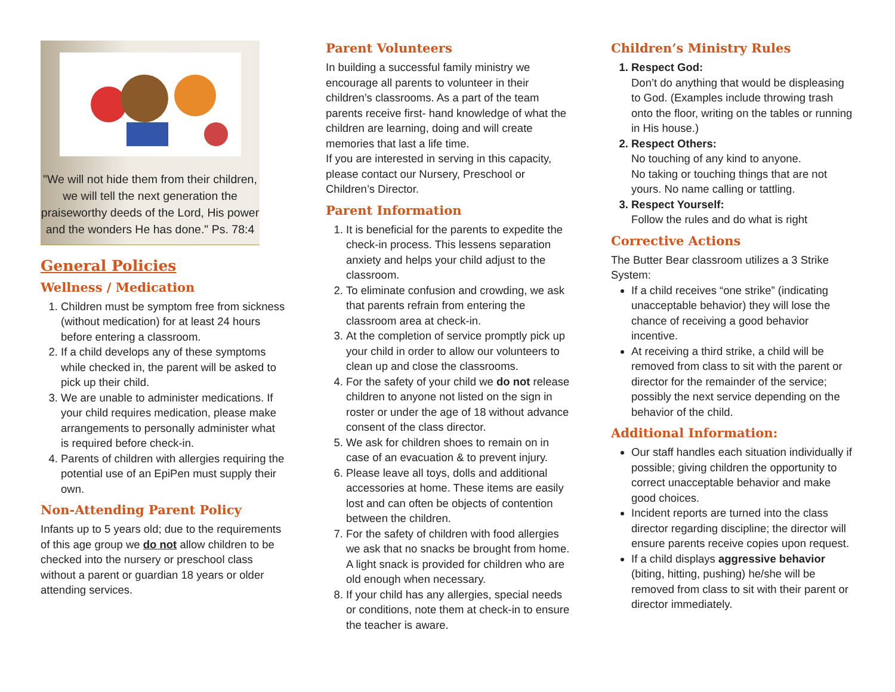"We will not hide them from their children, we will tell the next generation the praiseworthy deeds of the Lord, His power and the wonders He has done." Ps. 78:4
General Policies
Wellness / Medication
1. Children must be symptom free from sickness (without medication) for at least 24 hours before entering a classroom.
2. If a child develops any of these symptoms while checked in, the parent will be asked to pick up their child.
3. We are unable to administer medications. If your child requires medication, please make arrangements to personally administer what is required before check-in.
4. Parents of children with allergies requiring the potential use of an EpiPen must supply their own.
Non-Attending Parent Policy
Infants up to 5 years old; due to the requirements of this age group we do not allow children to be checked into the nursery or preschool class without a parent or guardian 18 years or older attending services.
Parent Volunteers
In building a successful family ministry we encourage all parents to volunteer in their children’s classrooms. As a part of the team parents receive first- hand knowledge of what the children are learning, doing and will create memories that last a life time.
If you are interested in serving in this capacity, please contact our Nursery, Preschool or Children’s Director.
Parent Information
1. It is beneficial for the parents to expedite the check-in process. This lessens separation anxiety and helps your child adjust to the classroom.
2. To eliminate confusion and crowding, we ask that parents refrain from entering the classroom area at check-in.
3. At the completion of service promptly pick up your child in order to allow our volunteers to clean up and close the classrooms.
4. For the safety of your child we do not release children to anyone not listed on the sign in roster or under the age of 18 without advance consent of the class director.
5. We ask for children shoes to remain on in case of an evacuation & to prevent injury.
6. Please leave all toys, dolls and additional accessories at home. These items are easily lost and can often be objects of contention between the children.
7. For the safety of children with food allergies we ask that no snacks be brought from home. A light snack is provided for children who are old enough when necessary.
8. If your child has any allergies, special needs or conditions, note them at check-in to ensure the teacher is aware.
Children’s Ministry Rules
1. Respect God:
Don’t do anything that would be displeasing to God. (Examples include throwing trash onto the floor, writing on the tables or running in His house.)
2. Respect Others:
No touching of any kind to anyone.
No taking or touching things that are not yours. No name calling or tattling.
3. Respect Yourself:
Follow the rules and do what is right
Corrective Actions
The Butter Bear classroom utilizes a 3 Strike System:
If a child receives “one strike” (indicating unacceptable behavior) they will lose the chance of receiving a good behavior incentive.
At receiving a third strike, a child will be removed from class to sit with the parent or director for the remainder of the service; possibly the next service depending on the behavior of the child.
Additional Information:
Our staff handles each situation individually if possible; giving children the opportunity to correct unacceptable behavior and make good choices.
Incident reports are turned into the class director regarding discipline; the director will ensure parents receive copies upon request.
If a child displays aggressive behavior (biting, hitting, pushing) he/she will be removed from class to sit with their parent or director immediately.